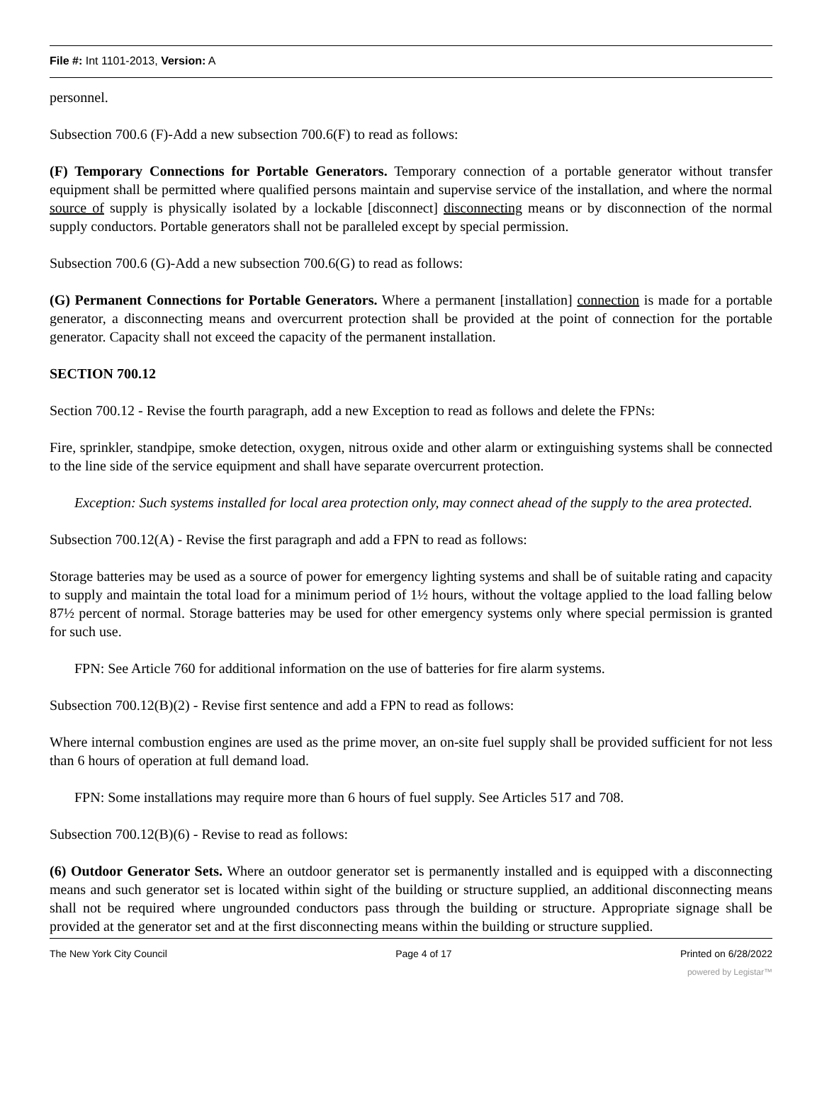File #: Int 1101-2013, Version: A
personnel.
Subsection 700.6 (F)-Add a new subsection 700.6(F) to read as follows:
(F) Temporary Connections for Portable Generators. Temporary connection of a portable generator without transfer equipment shall be permitted where qualified persons maintain and supervise service of the installation, and where the normal source of supply is physically isolated by a lockable [disconnect] disconnecting means or by disconnection of the normal supply conductors. Portable generators shall not be paralleled except by special permission.
Subsection 700.6 (G)-Add a new subsection 700.6(G) to read as follows:
(G) Permanent Connections for Portable Generators. Where a permanent [installation] connection is made for a portable generator, a disconnecting means and overcurrent protection shall be provided at the point of connection for the portable generator. Capacity shall not exceed the capacity of the permanent installation.
SECTION 700.12
Section 700.12 - Revise the fourth paragraph, add a new Exception to read as follows and delete the FPNs:
Fire, sprinkler, standpipe, smoke detection, oxygen, nitrous oxide and other alarm or extinguishing systems shall be connected to the line side of the service equipment and shall have separate overcurrent protection.
Exception: Such systems installed for local area protection only, may connect ahead of the supply to the area protected.
Subsection 700.12(A) - Revise the first paragraph and add a FPN to read as follows:
Storage batteries may be used as a source of power for emergency lighting systems and shall be of suitable rating and capacity to supply and maintain the total load for a minimum period of 1½ hours, without the voltage applied to the load falling below 87½ percent of normal. Storage batteries may be used for other emergency systems only where special permission is granted for such use.
FPN: See Article 760 for additional information on the use of batteries for fire alarm systems.
Subsection 700.12(B)(2) - Revise first sentence and add a FPN to read as follows:
Where internal combustion engines are used as the prime mover, an on-site fuel supply shall be provided sufficient for not less than 6 hours of operation at full demand load.
FPN: Some installations may require more than 6 hours of fuel supply. See Articles 517 and 708.
Subsection 700.12(B)(6) - Revise to read as follows:
(6) Outdoor Generator Sets. Where an outdoor generator set is permanently installed and is equipped with a disconnecting means and such generator set is located within sight of the building or structure supplied, an additional disconnecting means shall not be required where ungrounded conductors pass through the building or structure. Appropriate signage shall be provided at the generator set and at the first disconnecting means within the building or structure supplied.
The New York City Council Page 4 of 17 Printed on 6/28/2022
powered by Legistar™